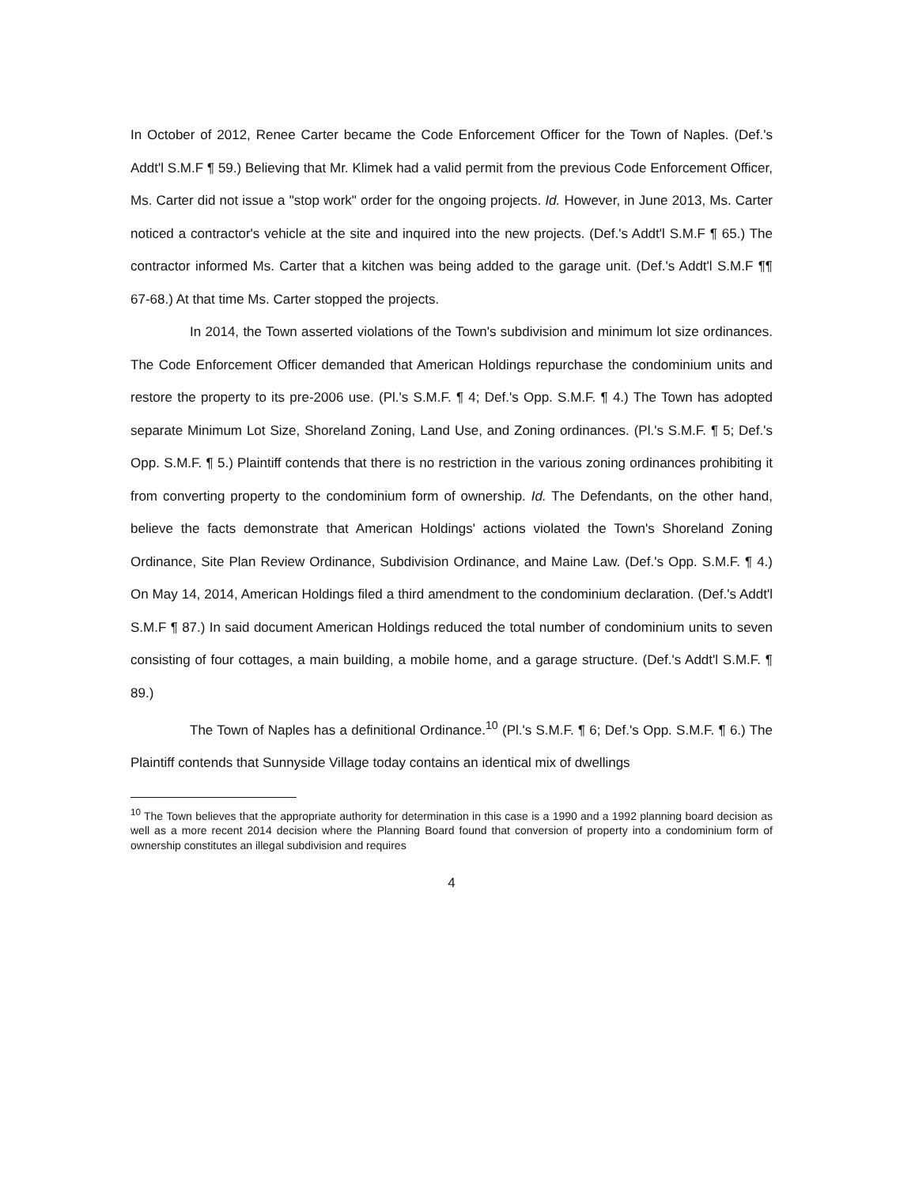In October of 2012, Renee Carter became the Code Enforcement Officer for the Town of Naples. (Def.'s Addt'l S.M.F ¶ 59.) Believing that Mr. Klimek had a valid permit from the previous Code Enforcement Officer, Ms. Carter did not issue a "stop work" order for the ongoing projects. Id. However, in June 2013, Ms. Carter noticed a contractor's vehicle at the site and inquired into the new projects. (Def.'s Addt'l S.M.F ¶ 65.) The contractor informed Ms. Carter that a kitchen was being added to the garage unit. (Def.'s Addt'l S.M.F ¶¶ 67-68.) At that time Ms. Carter stopped the projects.
In 2014, the Town asserted violations of the Town's subdivision and minimum lot size ordinances. The Code Enforcement Officer demanded that American Holdings repurchase the condominium units and restore the property to its pre-2006 use. (Pl.'s S.M.F. ¶ 4; Def.'s Opp. S.M.F. ¶ 4.) The Town has adopted separate Minimum Lot Size, Shoreland Zoning, Land Use, and Zoning ordinances. (Pl.'s S.M.F. ¶ 5; Def.'s Opp. S.M.F. ¶ 5.) Plaintiff contends that there is no restriction in the various zoning ordinances prohibiting it from converting property to the condominium form of ownership. Id. The Defendants, on the other hand, believe the facts demonstrate that American Holdings' actions violated the Town's Shoreland Zoning Ordinance, Site Plan Review Ordinance, Subdivision Ordinance, and Maine Law. (Def.'s Opp. S.M.F. ¶ 4.) On May 14, 2014, American Holdings filed a third amendment to the condominium declaration. (Def.'s Addt'l S.M.F ¶ 87.) In said document American Holdings reduced the total number of condominium units to seven consisting of four cottages, a main building, a mobile home, and a garage structure. (Def.'s Addt'l S.M.F. ¶ 89.)
The Town of Naples has a definitional Ordinance.<sup>10</sup> (Pl.'s S.M.F. ¶ 6; Def.'s Opp. S.M.F. ¶ 6.) The Plaintiff contends that Sunnyside Village today contains an identical mix of dwellings
<sup>10</sup> The Town believes that the appropriate authority for determination in this case is a 1990 and a 1992 planning board decision as well as a more recent 2014 decision where the Planning Board found that conversion of property into a condominium form of ownership constitutes an illegal subdivision and requires
4